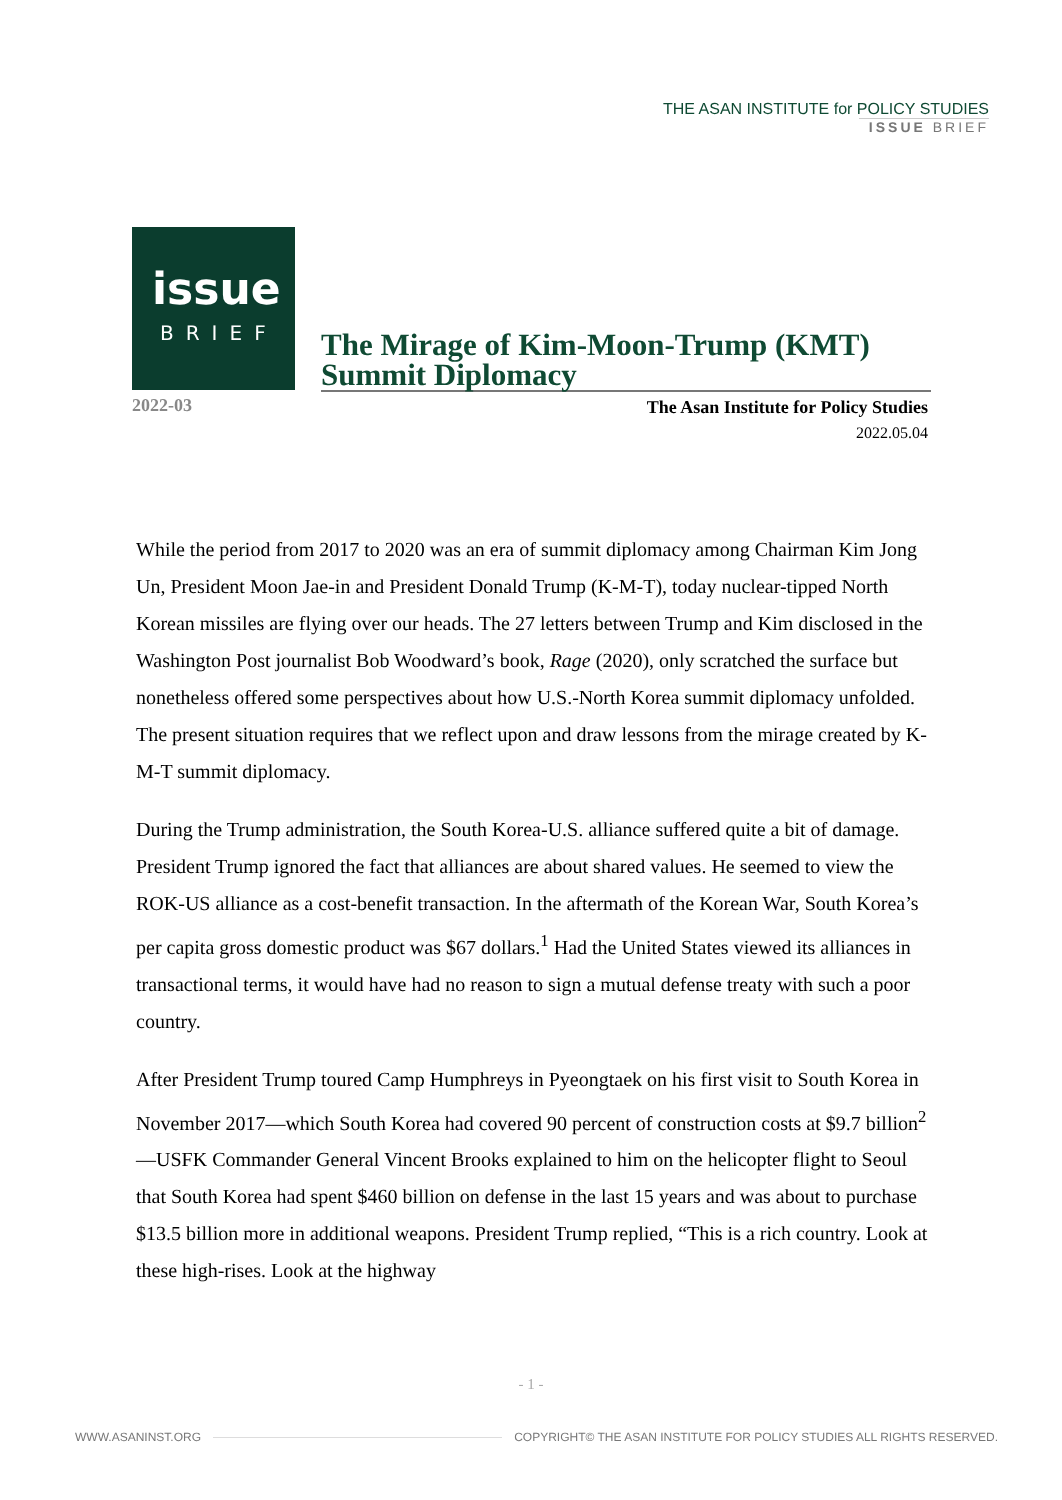THE ASAN INSTITUTE for POLICY STUDIES
ISSUE BRIEF
issue
BRIEF
The Mirage of Kim-Moon-Trump (KMT) Summit Diplomacy
2022-03
The Asan Institute for Policy Studies
2022.05.04
While the period from 2017 to 2020 was an era of summit diplomacy among Chairman Kim Jong Un, President Moon Jae-in and President Donald Trump (K-M-T), today nuclear-tipped North Korean missiles are flying over our heads. The 27 letters between Trump and Kim disclosed in the Washington Post journalist Bob Woodward’s book, Rage (2020), only scratched the surface but nonetheless offered some perspectives about how U.S.-North Korea summit diplomacy unfolded. The present situation requires that we reflect upon and draw lessons from the mirage created by K-M-T summit diplomacy.
During the Trump administration, the South Korea-U.S. alliance suffered quite a bit of damage. President Trump ignored the fact that alliances are about shared values. He seemed to view the ROK-US alliance as a cost-benefit transaction. In the aftermath of the Korean War, South Korea’s per capita gross domestic product was $67 dollars.<sup>1</sup> Had the United States viewed its alliances in transactional terms, it would have had no reason to sign a mutual defense treaty with such a poor country.
After President Trump toured Camp Humphreys in Pyeongtaek on his first visit to South Korea in November 2017—which South Korea had covered 90 percent of construction costs at $9.7 billion<sup>2</sup> —USFK Commander General Vincent Brooks explained to him on the helicopter flight to Seoul that South Korea had spent $460 billion on defense in the last 15 years and was about to purchase $13.5 billion more in additional weapons. President Trump replied, “This is a rich country. Look at these high-rises. Look at the highway
- 1 -
WWW.ASANINST.ORG COPYRIGHT© THE ASAN INSTITUTE FOR POLICY STUDIES ALL RIGHTS RESERVED.